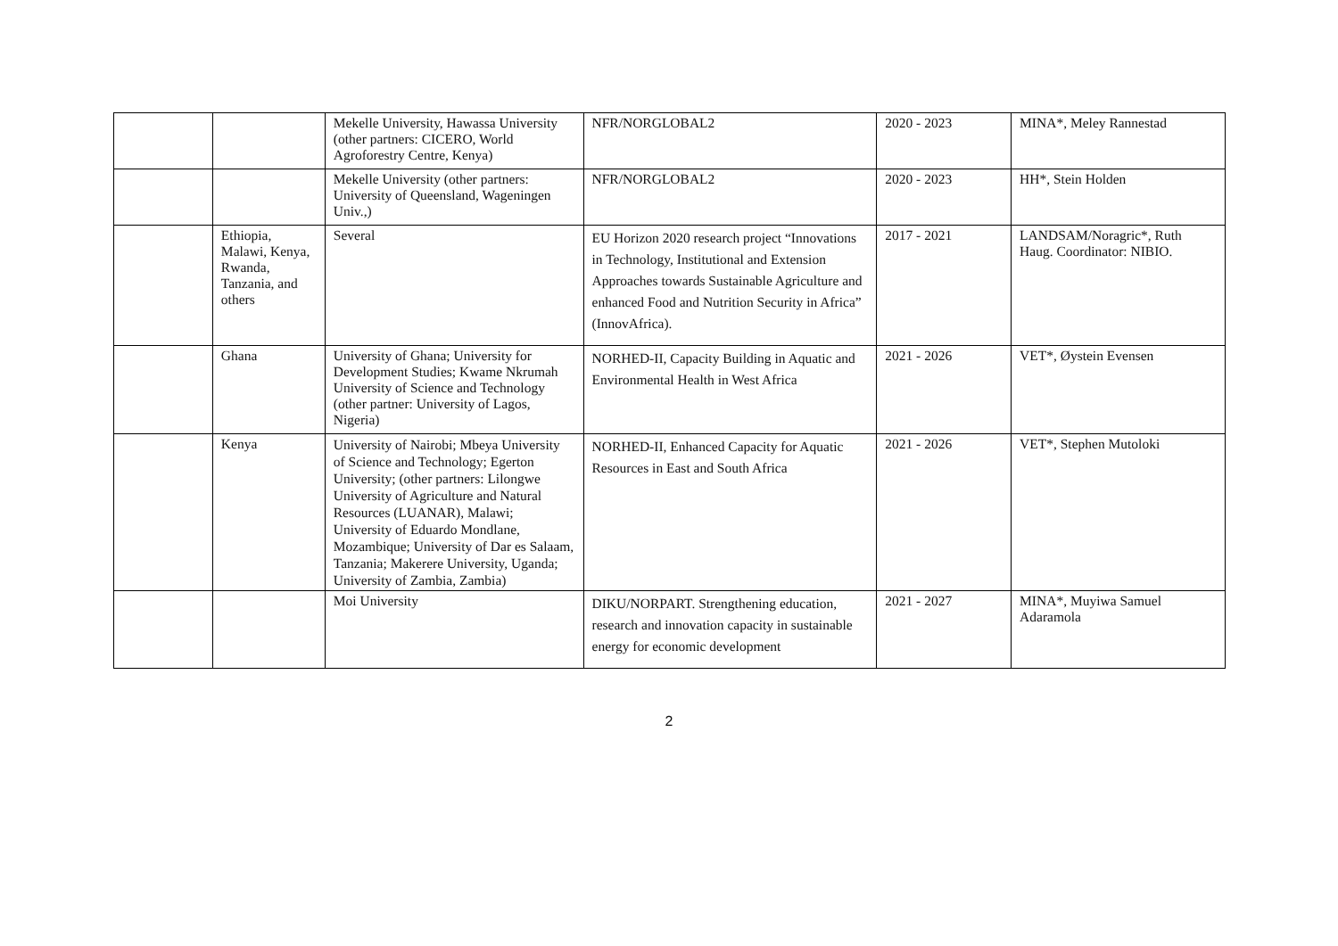| | | Mekelle University, Hawassa University (other partners: CICERO, World Agroforestry Centre, Kenya) | NFR/NORGLOBAL2 | 2020 - 2023 | MINA*, Meley Rannestad |
| | | Mekelle University (other partners: University of Queensland, Wageningen Univ.,) | NFR/NORGLOBAL2 | 2020 - 2023 | HH*, Stein Holden |
| | Ethiopia, Malawi, Kenya, Rwanda, Tanzania, and others | Several | EU Horizon 2020 research project “Innovations in Technology, Institutional and Extension Approaches towards Sustainable Agriculture and enhanced Food and Nutrition Security in Africa” (InnovAfrica). | 2017 - 2021 | LANDSAM/Noragric*, Ruth Haug. Coordinator: NIBIO. |
| | Ghana | University of Ghana; University for Development Studies; Kwame Nkrumah University of Science and Technology (other partner: University of Lagos, Nigeria) | NORHED-II, Capacity Building in Aquatic and Environmental Health in West Africa | 2021 - 2026 | VET*, Øystein Evensen |
| | Kenya | University of Nairobi; Mbeya University of Science and Technology; Egerton University; (other partners: Lilongwe University of Agriculture and Natural Resources (LUANAR), Malawi; University of Eduardo Mondlane, Mozambique; University of Dar es Salaam, Tanzania; Makerere University, Uganda; University of Zambia, Zambia) | NORHED-II, Enhanced Capacity for Aquatic Resources in East and South Africa | 2021 - 2026 | VET*, Stephen Mutoloki |
| | | Moi University | DIKU/NORPART. Strengthening education, research and innovation capacity in sustainable energy for economic development | 2021 - 2027 | MINA*, Muyiwa Samuel Adaramola |
2